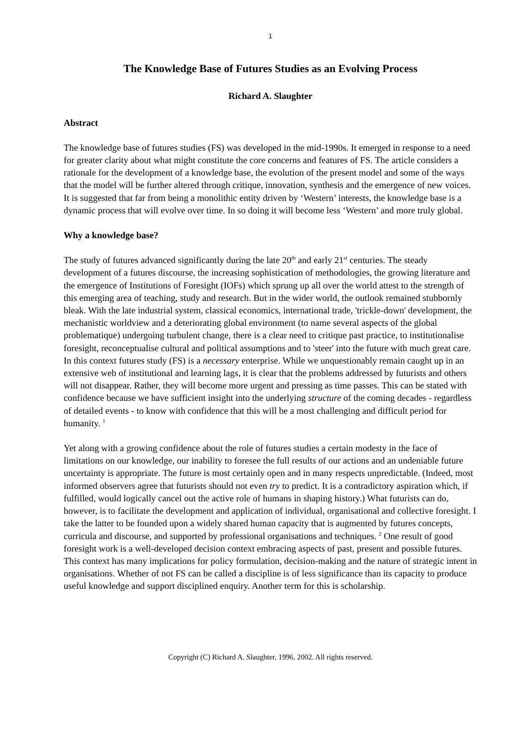1
The Knowledge Base of Futures Studies as an Evolving Process
Richard A. Slaughter
Abstract
The knowledge base of futures studies (FS) was developed in the mid-1990s. It emerged in response to a need for greater clarity about what might constitute the core concerns and features of FS. The article considers a rationale for the development of a knowledge base, the evolution of the present model and some of the ways that the model will be further altered through critique, innovation, synthesis and the emergence of new voices. It is suggested that far from being a monolithic entity driven by ‘Western’ interests, the knowledge base is a dynamic process that will evolve over time. In so doing it will become less ‘Western’ and more truly global.
Why a knowledge base?
The study of futures advanced significantly during the late 20<sup>th</sup> and early 21<sup>st</sup> centuries. The steady development of a futures discourse, the increasing sophistication of methodologies, the growing literature and the emergence of Institutions of Foresight (IOFs) which sprung up all over the world attest to the strength of this emerging area of teaching, study and research. But in the wider world, the outlook remained stubbornly bleak. With the late industrial system, classical economics, international trade, 'trickle-down' development, the mechanistic worldview and a deteriorating global environment (to name several aspects of the global problematique) undergoing turbulent change, there is a clear need to critique past practice, to institutionalise foresight, reconceptualise cultural and political assumptions and to 'steer' into the future with much great care. In this context futures study (FS) is a necessary enterprise. While we unquestionably remain caught up in an extensive web of institutional and learning lags, it is clear that the problems addressed by futurists and others will not disappear. Rather, they will become more urgent and pressing as time passes. This can be stated with confidence because we have sufficient insight into the underlying structure of the coming decades - regardless of detailed events - to know with confidence that this will be a most challenging and difficult period for humanity. <sup>1</sup>
Yet along with a growing confidence about the role of futures studies a certain modesty in the face of limitations on our knowledge, our inability to foresee the full results of our actions and an undeniable future uncertainty is appropriate. The future is most certainly open and in many respects unpredictable. (Indeed, most informed observers agree that futurists should not even try to predict. It is a contradictory aspiration which, if fulfilled, would logically cancel out the active role of humans in shaping history.) What futurists can do, however, is to facilitate the development and application of individual, organisational and collective foresight. I take the latter to be founded upon a widely shared human capacity that is augmented by futures concepts, curricula and discourse, and supported by professional organisations and techniques. <sup>2</sup> One result of good foresight work is a well-developed decision context embracing aspects of past, present and possible futures. This context has many implications for policy formulation, decision-making and the nature of strategic intent in organisations. Whether of not FS can be called a discipline is of less significance than its capacity to produce useful knowledge and support disciplined enquiry. Another term for this is scholarship.
Copyright (C) Richard A. Slaughter, 1996, 2002. All rights reserved.